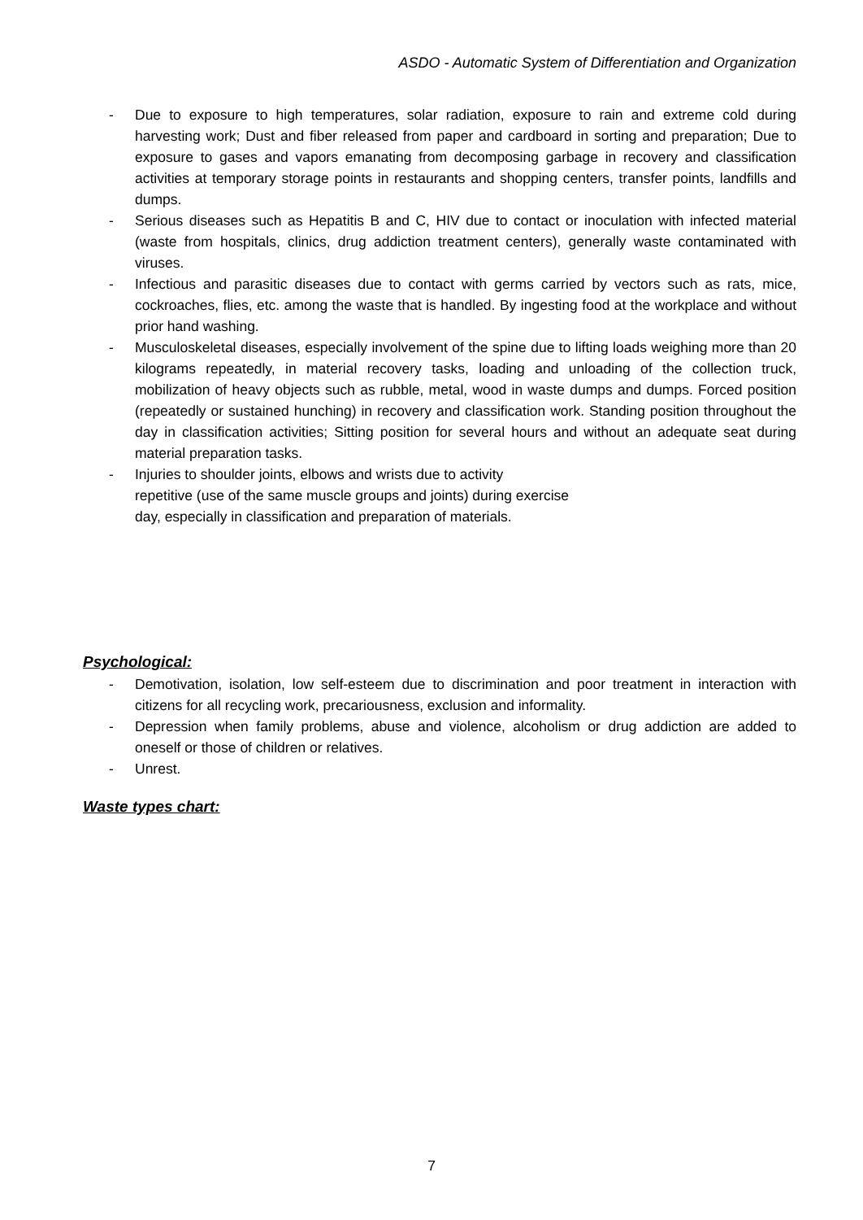ASDO - Automatic System of Differentiation and Organization
- Due to exposure to high temperatures, solar radiation, exposure to rain and extreme cold during harvesting work; Dust and fiber released from paper and cardboard in sorting and preparation; Due to exposure to gases and vapors emanating from decomposing garbage in recovery and classification activities at temporary storage points in restaurants and shopping centers, transfer points, landfills and dumps.
- Serious diseases such as Hepatitis B and C, HIV due to contact or inoculation with infected material (waste from hospitals, clinics, drug addiction treatment centers), generally waste contaminated with viruses.
- Infectious and parasitic diseases due to contact with germs carried by vectors such as rats, mice, cockroaches, flies, etc. among the waste that is handled. By ingesting food at the workplace and without prior hand washing.
- Musculoskeletal diseases, especially involvement of the spine due to lifting loads weighing more than 20 kilograms repeatedly, in material recovery tasks, loading and unloading of the collection truck, mobilization of heavy objects such as rubble, metal, wood in waste dumps and dumps. Forced position (repeatedly or sustained hunching) in recovery and classification work. Standing position throughout the day in classification activities; Sitting position for several hours and without an adequate seat during material preparation tasks.
- Injuries to shoulder joints, elbows and wrists due to activity
repetitive (use of the same muscle groups and joints) during exercise
day, especially in classification and preparation of materials.
Psychological:
- Demotivation, isolation, low self-esteem due to discrimination and poor treatment in interaction with citizens for all recycling work, precariousness, exclusion and informality.
- Depression when family problems, abuse and violence, alcoholism or drug addiction are added to oneself or those of children or relatives.
- Unrest.
Waste types chart:
7